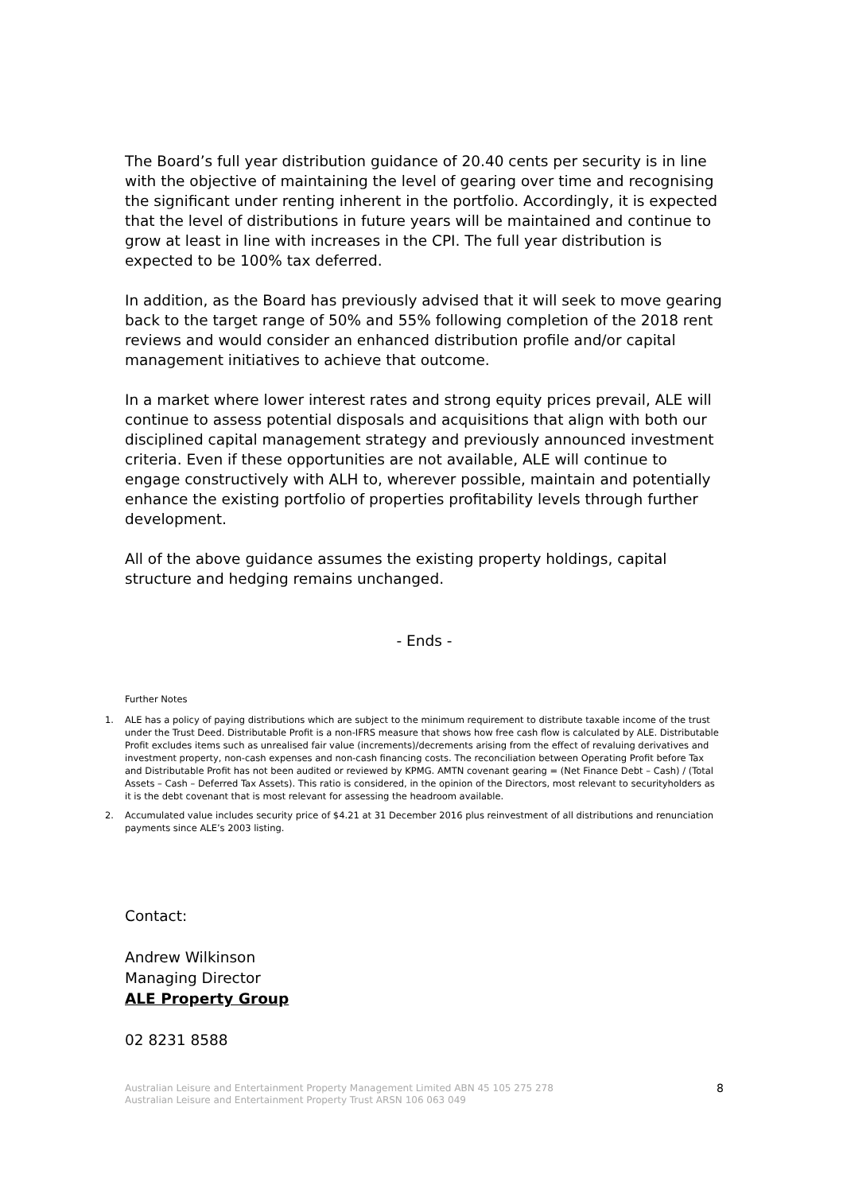The Board’s full year distribution guidance of 20.40 cents per security is in line with the objective of maintaining the level of gearing over time and recognising the significant under renting inherent in the portfolio. Accordingly, it is expected that the level of distributions in future years will be maintained and continue to grow at least in line with increases in the CPI. The full year distribution is expected to be 100% tax deferred.
In addition, as the Board has previously advised that it will seek to move gearing back to the target range of 50% and 55% following completion of the 2018 rent reviews and would consider an enhanced distribution profile and/or capital management initiatives to achieve that outcome.
In a market where lower interest rates and strong equity prices prevail, ALE will continue to assess potential disposals and acquisitions that align with both our disciplined capital management strategy and previously announced investment criteria. Even if these opportunities are not available, ALE will continue to engage constructively with ALH to, wherever possible, maintain and potentially enhance the existing portfolio of properties profitability levels through further development.
All of the above guidance assumes the existing property holdings, capital structure and hedging remains unchanged.
- Ends -
Further Notes
1. ALE has a policy of paying distributions which are subject to the minimum requirement to distribute taxable income of the trust under the Trust Deed. Distributable Profit is a non-IFRS measure that shows how free cash flow is calculated by ALE. Distributable Profit excludes items such as unrealised fair value (increments)/decrements arising from the effect of revaluing derivatives and investment property, non-cash expenses and non-cash financing costs. The reconciliation between Operating Profit before Tax and Distributable Profit has not been audited or reviewed by KPMG. AMTN covenant gearing = (Net Finance Debt – Cash) / (Total Assets – Cash – Deferred Tax Assets). This ratio is considered, in the opinion of the Directors, most relevant to securityholders as it is the debt covenant that is most relevant for assessing the headroom available.
2. Accumulated value includes security price of $4.21 at 31 December 2016 plus reinvestment of all distributions and renunciation payments since ALE’s 2003 listing.
Contact:
Andrew Wilkinson
Managing Director
ALE Property Group
02 8231 8588
Australian Leisure and Entertainment Property Management Limited ABN 45 105 275 278
Australian Leisure and Entertainment Property Trust ARSN 106 063 049
8